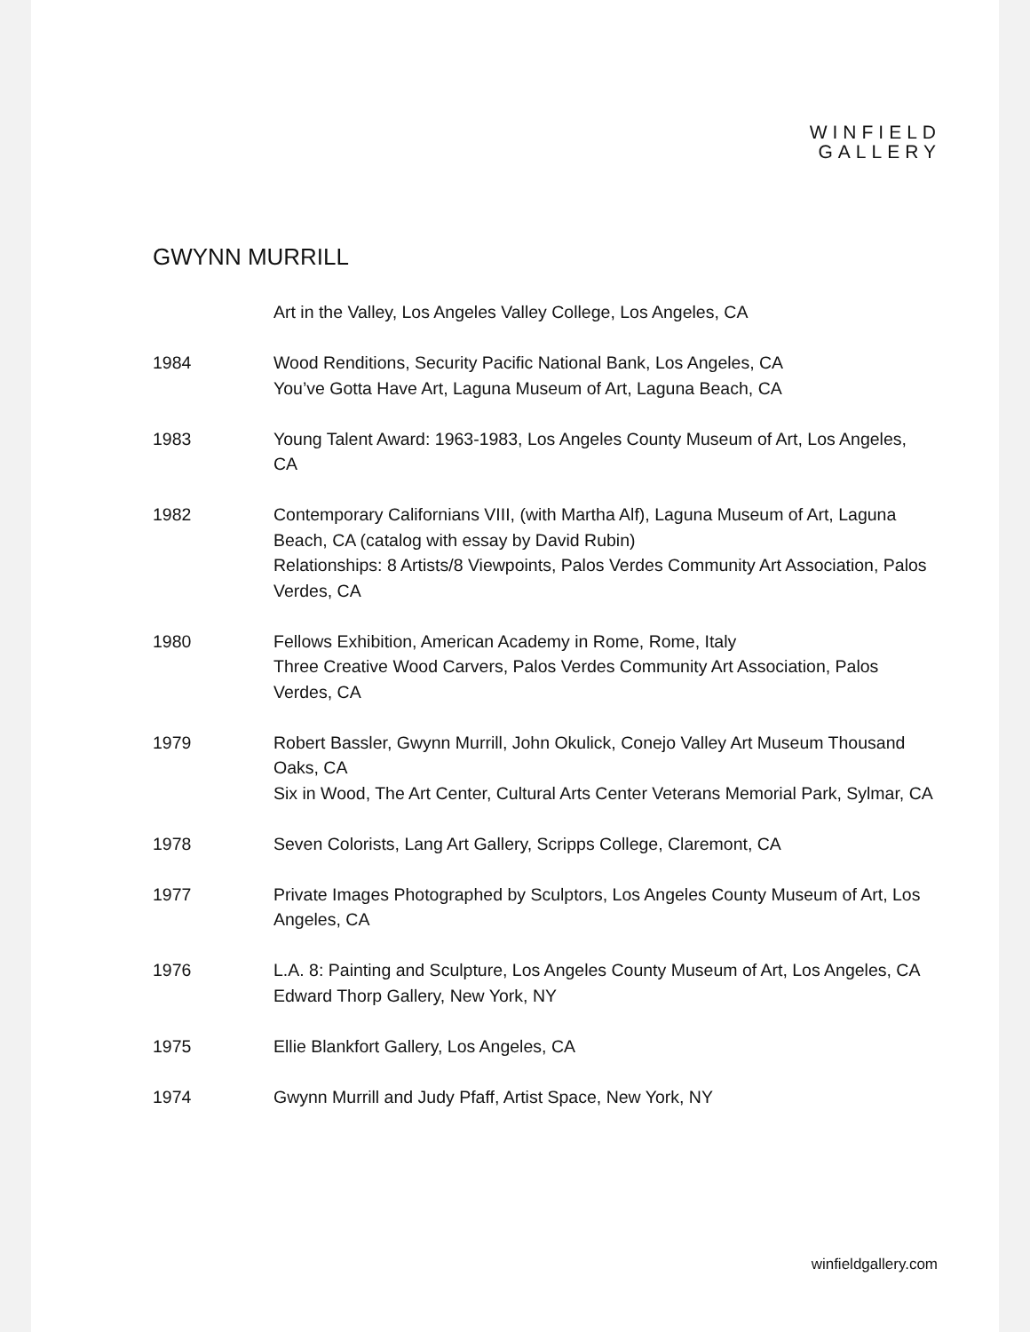WINFIELD
GALLERY
GWYNN MURRILL
Art in the Valley, Los Angeles Valley College, Los Angeles, CA
1984 Wood Renditions, Security Pacific National Bank, Los Angeles, CA
You’ve Gotta Have Art, Laguna Museum of Art, Laguna Beach, CA
1983 Young Talent Award: 1963-1983, Los Angeles County Museum of Art, Los Angeles, CA
1982 Contemporary Californians VIII, (with Martha Alf), Laguna Museum of Art, Laguna Beach, CA (catalog with essay by David Rubin)
Relationships: 8 Artists/8 Viewpoints, Palos Verdes Community Art Association, Palos Verdes, CA
1980 Fellows Exhibition, American Academy in Rome, Rome, Italy
Three Creative Wood Carvers, Palos Verdes Community Art Association, Palos Verdes, CA
1979 Robert Bassler, Gwynn Murrill, John Okulick, Conejo Valley Art Museum Thousand Oaks, CA
Six in Wood, The Art Center, Cultural Arts Center Veterans Memorial Park, Sylmar, CA
1978 Seven Colorists, Lang Art Gallery, Scripps College, Claremont, CA
1977 Private Images Photographed by Sculptors, Los Angeles County Museum of Art, Los Angeles, CA
1976 L.A. 8: Painting and Sculpture, Los Angeles County Museum of Art, Los Angeles, CA
Edward Thorp Gallery, New York, NY
1975 Ellie Blankfort Gallery, Los Angeles, CA
1974 Gwynn Murrill and Judy Pfaff, Artist Space, New York, NY
winfieldgallery.com